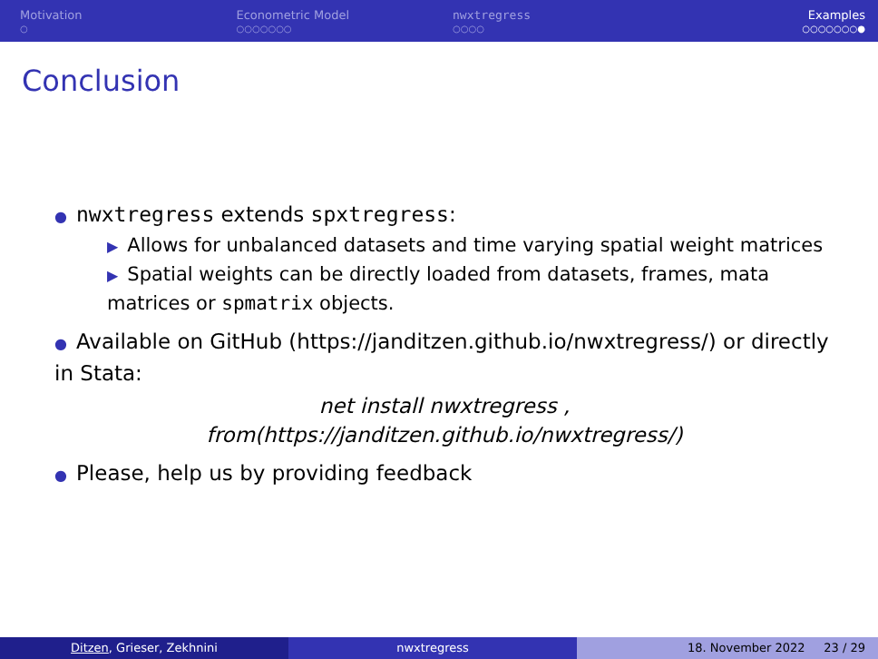Motivation
○
Econometric Model
○○○○○○○
nwxtregress
○○○○
Examples
○○○○○○○●
Conclusion
● nwxtregress extends spxtregress:
▶ Allows for unbalanced datasets and time varying spatial weight matrices
▶ Spatial weights can be directly loaded from datasets, frames, mata matrices or spmatrix objects.
● Available on GitHub (https://janditzen.github.io/nwxtregress/) or directly in Stata:
net install nwxtregress ,
from(https://janditzen.github.io/nwxtregress/)
● Please, help us by providing feedback
Ditzen, Grieser, Zekhnini nwxtregress 18. November 2022 23 / 29